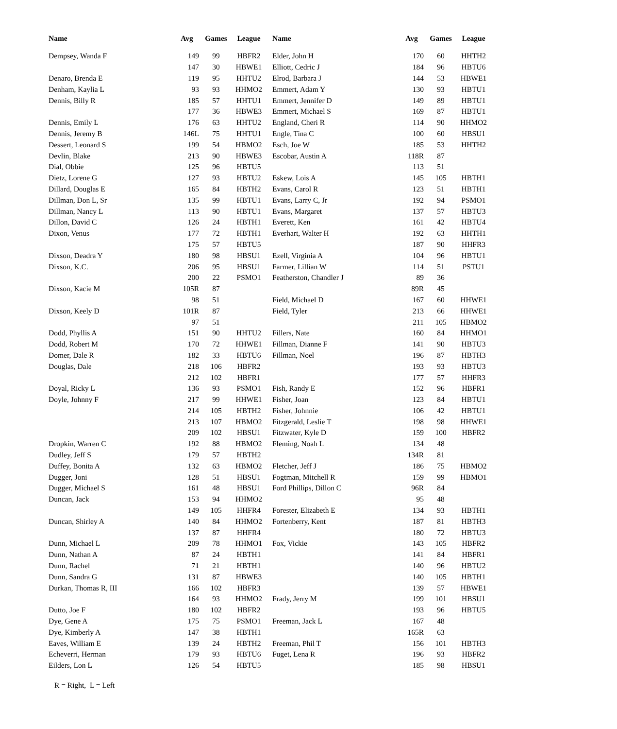| Name | Avg | Games | League | Name | Avg | Games | League |
| --- | --- | --- | --- | --- | --- | --- | --- |
| Dempsey, Wanda F | 149 | 99 | HBFR2 | Elder, John H | 170 | 60 | HHTH2 |
| | 147 | 30 | HBWE1 | Elliott, Cedric J | 184 | 96 | HBTU6 |
| Denaro, Brenda E | 119 | 95 | HHTU2 | Elrod, Barbara J | 144 | 53 | HBWE1 |
| Denham, Kaylia L | 93 | 93 | HHMO2 | Emmert, Adam Y | 130 | 93 | HBTU1 |
| Dennis, Billy R | 185 | 57 | HHTU1 | Emmert, Jennifer D | 149 | 89 | HBTU1 |
| | 177 | 36 | HBWE3 | Emmert, Michael S | 169 | 87 | HBTU1 |
| Dennis, Emily L | 176 | 63 | HHTU2 | England, Cheri R | 114 | 90 | HHMO2 |
| Dennis, Jeremy B | 146L | 75 | HHTU1 | Engle, Tina C | 100 | 60 | HBSU1 |
| Dessert, Leonard S | 199 | 54 | HBMO2 | Esch, Joe W | 185 | 53 | HHTH2 |
| Devlin, Blake | 213 | 90 | HBWE3 | Escobar, Austin A | 118R | 87 | |
| Dial, Obbie | 125 | 96 | HBTU5 | | 113 | 51 | |
| Dietz, Lorene G | 127 | 93 | HBTU2 | Eskew, Lois A | 145 | 105 | HBTH1 |
| Dillard, Douglas E | 165 | 84 | HBTH2 | Evans, Carol R | 123 | 51 | HBTH1 |
| Dillman, Don L, Sr | 135 | 99 | HBTU1 | Evans, Larry C, Jr | 192 | 94 | PSMO1 |
| Dillman, Nancy L | 113 | 90 | HBTU1 | Evans, Margaret | 137 | 57 | HBTU3 |
| Dillon, David C | 126 | 24 | HBTH1 | Everett, Ken | 161 | 42 | HBTU4 |
| Dixon, Venus | 177 | 72 | HBTH1 | Everhart, Walter H | 192 | 63 | HHTH1 |
| | 175 | 57 | HBTU5 | | 187 | 90 | HHFR3 |
| Dixson, Deadra Y | 180 | 98 | HBSU1 | Ezell, Virginia A | 104 | 96 | HBTU1 |
| Dixson, K.C. | 206 | 95 | HBSU1 | Farmer, Lillian W | 114 | 51 | PSTU1 |
| | 200 | 22 | PSMO1 | Featherston, Chandler J | 89 | 36 | |
| Dixson, Kacie M | 105R | 87 | | | 89R | 45 | |
| | 98 | 51 | | Field, Michael D | 167 | 60 | HHWE1 |
| Dixson, Keely D | 101R | 87 | | Field, Tyler | 213 | 66 | HHWE1 |
| | 97 | 51 | | | 211 | 105 | HBMO2 |
| Dodd, Phyllis A | 151 | 90 | HHTU2 | Fillers, Nate | 160 | 84 | HHMO1 |
| Dodd, Robert M | 170 | 72 | HHWE1 | Fillman, Dianne F | 141 | 90 | HBTU3 |
| Domer, Dale R | 182 | 33 | HBTU6 | Fillman, Noel | 196 | 87 | HBTH3 |
| Douglas, Dale | 218 | 106 | HBFR2 | | 193 | 93 | HBTU3 |
| | 212 | 102 | HBFR1 | | 177 | 57 | HHFR3 |
| Doyal, Ricky L | 136 | 93 | PSMO1 | Fish, Randy E | 152 | 96 | HBFR1 |
| Doyle, Johnny F | 217 | 99 | HHWE1 | Fisher, Joan | 123 | 84 | HBTU1 |
| | 214 | 105 | HBTH2 | Fisher, Johnnie | 106 | 42 | HBTU1 |
| | 213 | 107 | HBMO2 | Fitzgerald, Leslie T | 198 | 98 | HHWE1 |
| | 209 | 102 | HBSU1 | Fitzwater, Kyle D | 159 | 100 | HBFR2 |
| Dropkin, Warren C | 192 | 88 | HBMO2 | Fleming, Noah L | 134 | 48 | |
| Dudley, Jeff S | 179 | 57 | HBTH2 | | 134R | 81 | |
| Duffey, Bonita A | 132 | 63 | HBMO2 | Fletcher, Jeff J | 186 | 75 | HBMO2 |
| Dugger, Joni | 128 | 51 | HBSU1 | Fogtman, Mitchell R | 159 | 99 | HBMO1 |
| Dugger, Michael S | 161 | 48 | HBSU1 | Ford Phillips, Dillon C | 96R | 84 | |
| Duncan, Jack | 153 | 94 | HHMO2 | | 95 | 48 | |
| | 149 | 105 | HHFR4 | Forester, Elizabeth E | 134 | 93 | HBTH1 |
| Duncan, Shirley A | 140 | 84 | HHMO2 | Fortenberry, Kent | 187 | 81 | HBTH3 |
| | 137 | 87 | HHFR4 | | 180 | 72 | HBTU3 |
| Dunn, Michael L | 209 | 78 | HHMO1 | Fox, Vickie | 143 | 105 | HBFR2 |
| Dunn, Nathan A | 87 | 24 | HBTH1 | | 141 | 84 | HBFR1 |
| Dunn, Rachel | 71 | 21 | HBTH1 | | 140 | 96 | HBTU2 |
| Dunn, Sandra G | 131 | 87 | HBWE3 | | 140 | 105 | HBTH1 |
| Durkan, Thomas R, III | 166 | 102 | HBFR3 | | 139 | 57 | HBWE1 |
| | 164 | 93 | HHMO2 | Frady, Jerry M | 199 | 101 | HBSU1 |
| Dutto, Joe F | 180 | 102 | HBFR2 | | 193 | 96 | HBTU5 |
| Dye, Gene A | 175 | 75 | PSMO1 | Freeman, Jack L | 167 | 48 | |
| Dye, Kimberly A | 147 | 38 | HBTH1 | | 165R | 63 | |
| Eaves, William E | 139 | 24 | HBTH2 | Freeman, Phil T | 156 | 101 | HBTH3 |
| Echeverri, Herman | 179 | 93 | HBTU6 | Fuget, Lena R | 196 | 93 | HBFR2 |
| Eilders, Lon L | 126 | 54 | HBTU5 | | 185 | 98 | HBSU1 |
R = Right, L = Left